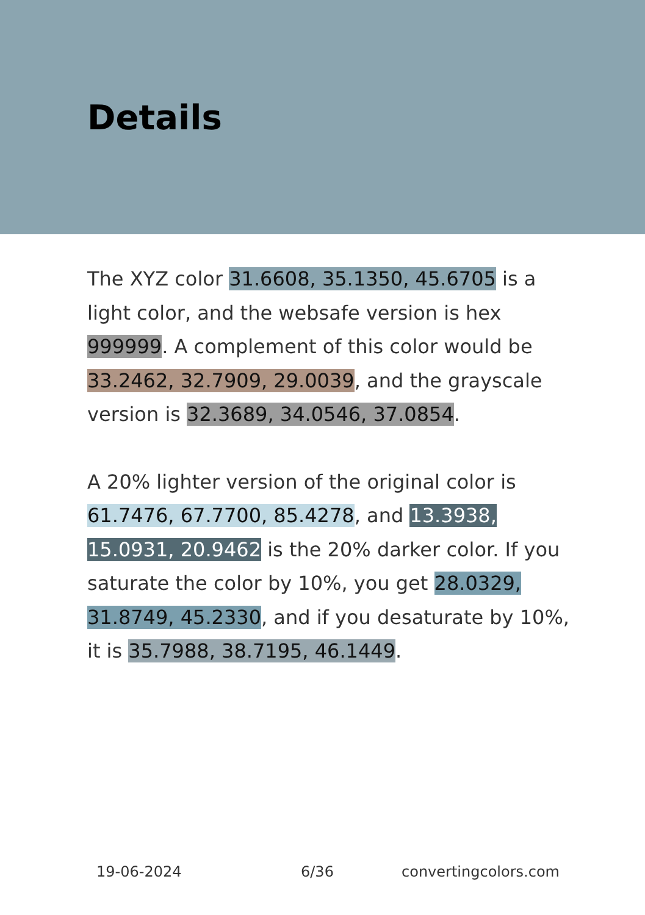Details
The XYZ color 31.6608, 35.1350, 45.6705 is a light color, and the websafe version is hex 999999. A complement of this color would be 33.2462, 32.7909, 29.0039, and the grayscale version is 32.3689, 34.0546, 37.0854.
A 20% lighter version of the original color is 61.7476, 67.7700, 85.4278, and 13.3938, 15.0931, 20.9462 is the 20% darker color. If you saturate the color by 10%, you get 28.0329, 31.8749, 45.2330, and if you desaturate by 10%, it is 35.7988, 38.7195, 46.1449.
19-06-2024 6/36 convertingcolors.com